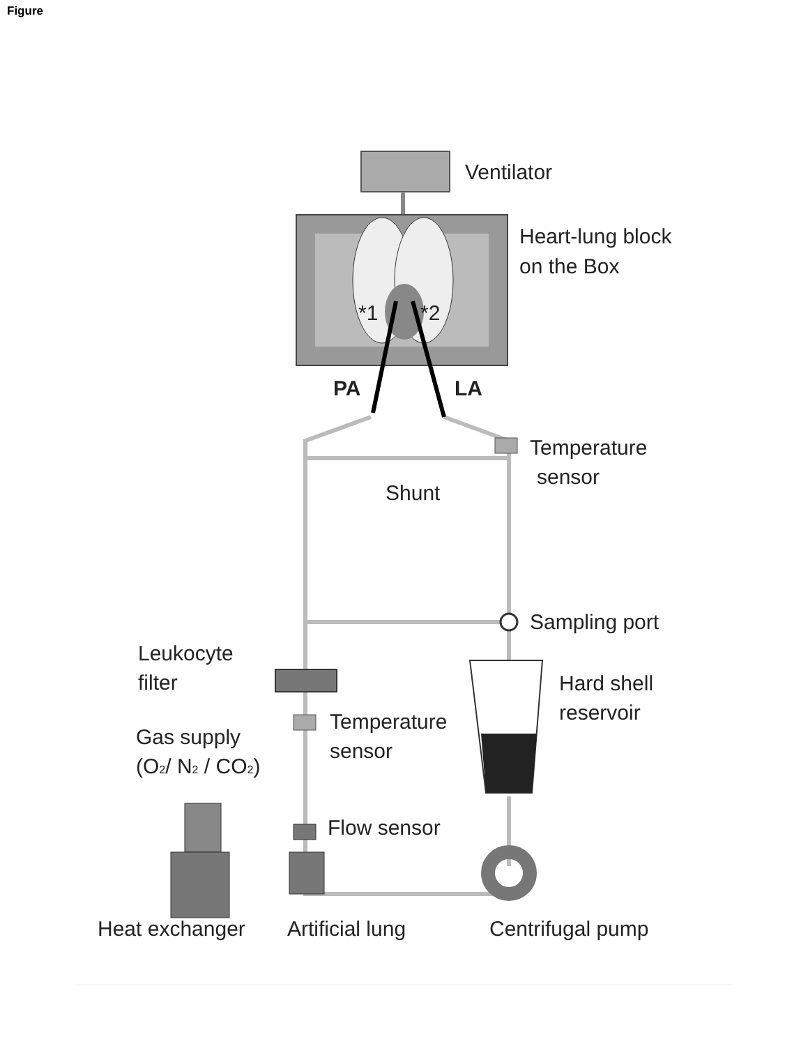Figure
Ventilator
Heart-lung block
on the Box
*1
*2
PA
LA
Temperature
sensor
Shunt
Sampling port
Leukocyte
filter
Hard shell
reservoir
Temperature
sensor
Gas supply
(O2/ N2 / CO2)
Flow sensor
Heat exchanger
Artificial lung
Centrifugal pump